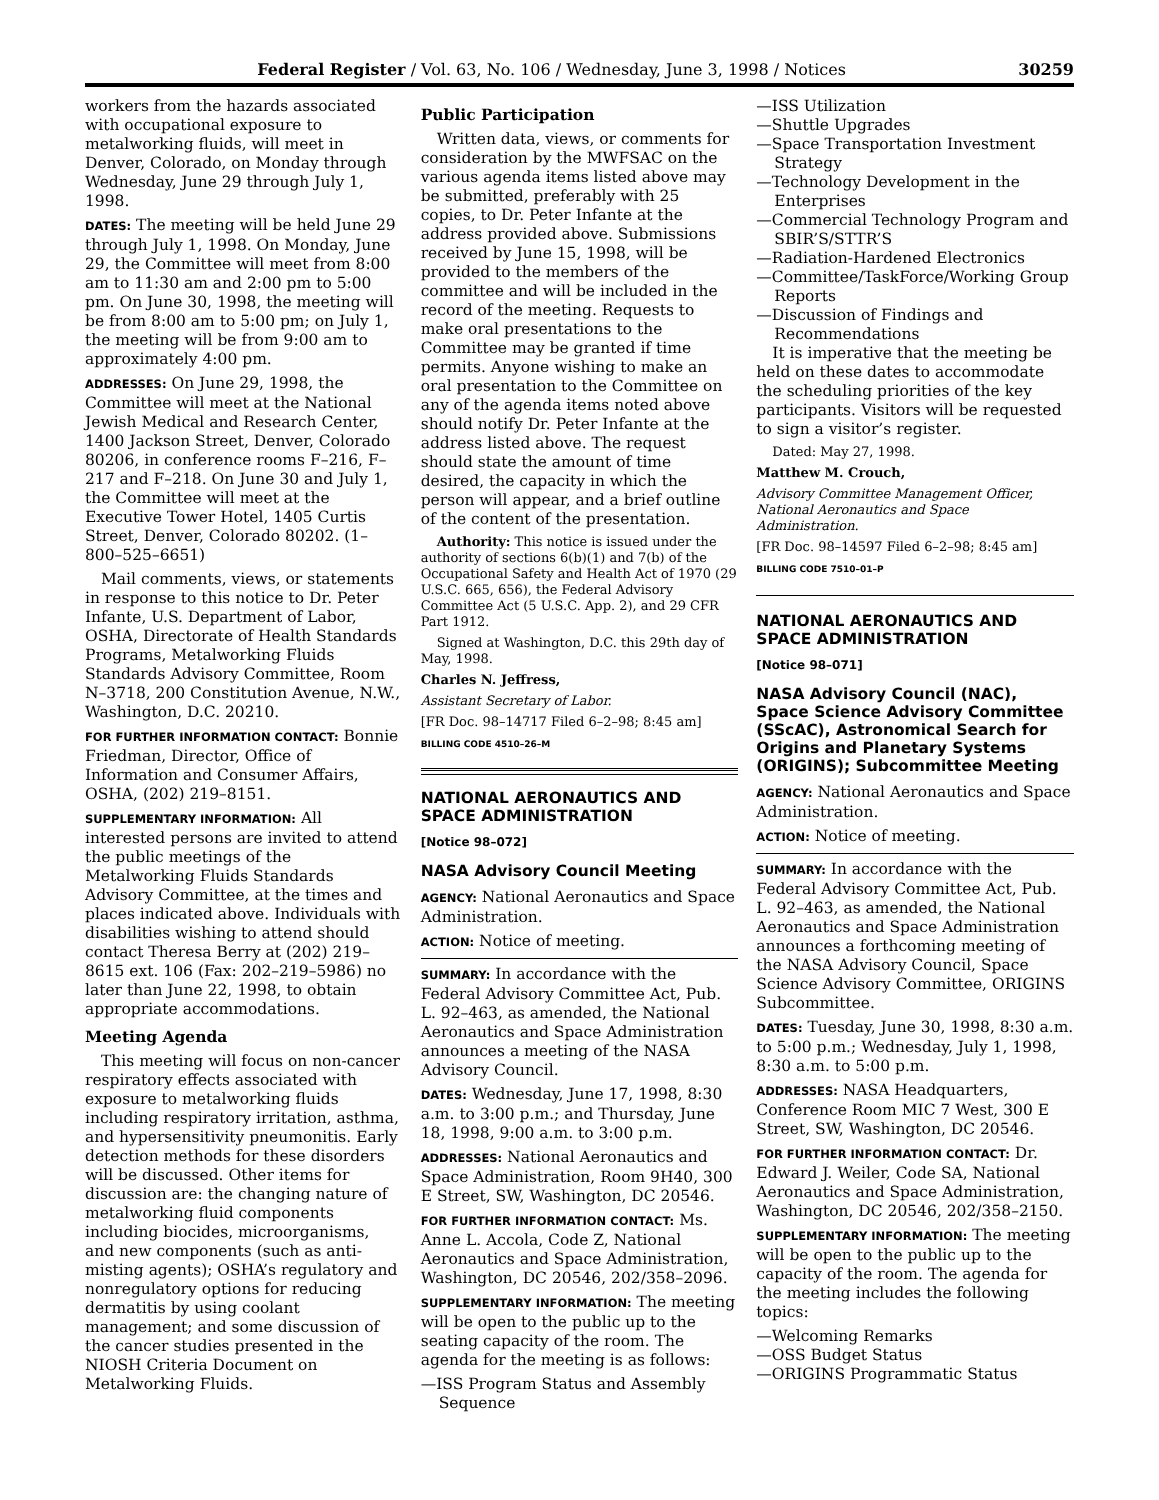Federal Register / Vol. 63, No. 106 / Wednesday, June 3, 1998 / Notices 30259
workers from the hazards associated with occupational exposure to metalworking fluids, will meet in Denver, Colorado, on Monday through Wednesday, June 29 through July 1, 1998.
DATES: The meeting will be held June 29 through July 1, 1998. On Monday, June 29, the Committee will meet from 8:00 am to 11:30 am and 2:00 pm to 5:00 pm. On June 30, 1998, the meeting will be from 8:00 am to 5:00 pm; on July 1, the meeting will be from 9:00 am to approximately 4:00 pm.
ADDRESSES: On June 29, 1998, the Committee will meet at the National Jewish Medical and Research Center, 1400 Jackson Street, Denver, Colorado 80206, in conference rooms F–216, F–217 and F–218. On June 30 and July 1, the Committee will meet at the Executive Tower Hotel, 1405 Curtis Street, Denver, Colorado 80202. (1–800–525–6651)
Mail comments, views, or statements in response to this notice to Dr. Peter Infante, U.S. Department of Labor, OSHA, Directorate of Health Standards Programs, Metalworking Fluids Standards Advisory Committee, Room N–3718, 200 Constitution Avenue, N.W., Washington, D.C. 20210.
FOR FURTHER INFORMATION CONTACT: Bonnie Friedman, Director, Office of Information and Consumer Affairs, OSHA, (202) 219–8151.
SUPPLEMENTARY INFORMATION: All interested persons are invited to attend the public meetings of the Metalworking Fluids Standards Advisory Committee, at the times and places indicated above. Individuals with disabilities wishing to attend should contact Theresa Berry at (202) 219–8615 ext. 106 (Fax: 202–219–5986) no later than June 22, 1998, to obtain appropriate accommodations.
Meeting Agenda
This meeting will focus on non-cancer respiratory effects associated with exposure to metalworking fluids including respiratory irritation, asthma, and hypersensitivity pneumonitis. Early detection methods for these disorders will be discussed. Other items for discussion are: the changing nature of metalworking fluid components including biocides, microorganisms, and new components (such as anti-misting agents); OSHA’s regulatory and nonregulatory options for reducing dermatitis by using coolant management; and some discussion of the cancer studies presented in the NIOSH Criteria Document on Metalworking Fluids.
Public Participation
Written data, views, or comments for consideration by the MWFSAC on the various agenda items listed above may be submitted, preferably with 25 copies, to Dr. Peter Infante at the address provided above. Submissions received by June 15, 1998, will be provided to the members of the committee and will be included in the record of the meeting. Requests to make oral presentations to the Committee may be granted if time permits. Anyone wishing to make an oral presentation to the Committee on any of the agenda items noted above should notify Dr. Peter Infante at the address listed above. The request should state the amount of time desired, the capacity in which the person will appear, and a brief outline of the content of the presentation.
Authority: This notice is issued under the authority of sections 6(b)(1) and 7(b) of the Occupational Safety and Health Act of 1970 (29 U.S.C. 665, 656), the Federal Advisory Committee Act (5 U.S.C. App. 2), and 29 CFR Part 1912.
Signed at Washington, D.C. this 29th day of May, 1998.
Charles N. Jeffress,
Assistant Secretary of Labor.
[FR Doc. 98–14717 Filed 6–2–98; 8:45 am]
BILLING CODE 4510–26–M
NATIONAL AERONAUTICS AND SPACE ADMINISTRATION
[Notice 98–072]
NASA Advisory Council Meeting
AGENCY: National Aeronautics and Space Administration.
ACTION: Notice of meeting.
SUMMARY: In accordance with the Federal Advisory Committee Act, Pub. L. 92–463, as amended, the National Aeronautics and Space Administration announces a meeting of the NASA Advisory Council.
DATES: Wednesday, June 17, 1998, 8:30 a.m. to 3:00 p.m.; and Thursday, June 18, 1998, 9:00 a.m. to 3:00 p.m.
ADDRESSES: National Aeronautics and Space Administration, Room 9H40, 300 E Street, SW, Washington, DC 20546.
FOR FURTHER INFORMATION CONTACT: Ms. Anne L. Accola, Code Z, National Aeronautics and Space Administration, Washington, DC 20546, 202/358–2096.
SUPPLEMENTARY INFORMATION: The meeting will be open to the public up to the seating capacity of the room. The agenda for the meeting is as follows:
—ISS Program Status and Assembly Sequence
—ISS Utilization
—Shuttle Upgrades
—Space Transportation Investment Strategy
—Technology Development in the Enterprises
—Commercial Technology Program and SBIR’S/STTR’S
—Radiation-Hardened Electronics
—Committee/TaskForce/Working Group Reports
—Discussion of Findings and Recommendations
It is imperative that the meeting be held on these dates to accommodate the scheduling priorities of the key participants. Visitors will be requested to sign a visitor’s register.
Dated: May 27, 1998.
Matthew M. Crouch,
Advisory Committee Management Officer, National Aeronautics and Space Administration.
[FR Doc. 98–14597 Filed 6–2–98; 8:45 am]
BILLING CODE 7510–01–P
NATIONAL AERONAUTICS AND SPACE ADMINISTRATION
[Notice 98–071]
NASA Advisory Council (NAC), Space Science Advisory Committee (SScAC), Astronomical Search for Origins and Planetary Systems (ORIGINS); Subcommittee Meeting
AGENCY: National Aeronautics and Space Administration.
ACTION: Notice of meeting.
SUMMARY: In accordance with the Federal Advisory Committee Act, Pub. L. 92–463, as amended, the National Aeronautics and Space Administration announces a forthcoming meeting of the NASA Advisory Council, Space Science Advisory Committee, ORIGINS Subcommittee.
DATES: Tuesday, June 30, 1998, 8:30 a.m. to 5:00 p.m.; Wednesday, July 1, 1998, 8:30 a.m. to 5:00 p.m.
ADDRESSES: NASA Headquarters, Conference Room MIC 7 West, 300 E Street, SW, Washington, DC 20546.
FOR FURTHER INFORMATION CONTACT: Dr. Edward J. Weiler, Code SA, National Aeronautics and Space Administration, Washington, DC 20546, 202/358–2150.
SUPPLEMENTARY INFORMATION: The meeting will be open to the public up to the capacity of the room. The agenda for the meeting includes the following topics:
—Welcoming Remarks
—OSS Budget Status
—ORIGINS Programmatic Status